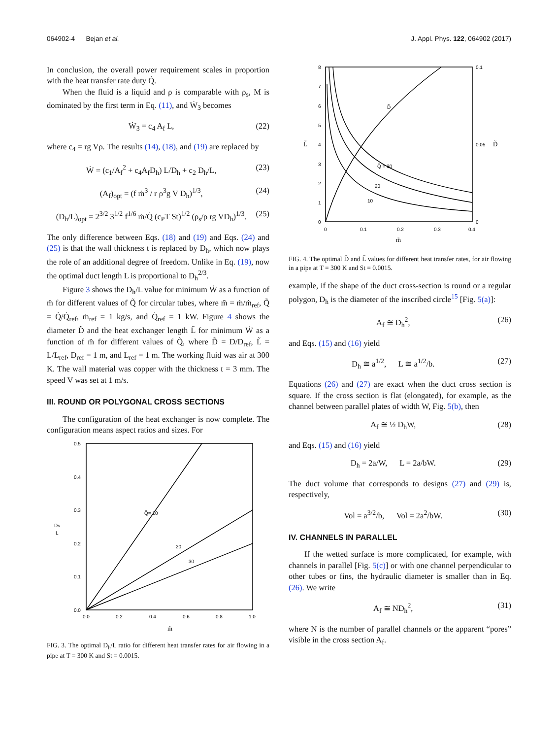064902-4 Bejan et al. J. Appl. Phys. 122, 064902 (2017)
In conclusion, the overall power requirement scales in proportion with the heat transfer rate duty Q̇.
When the fluid is a liquid and ρ is comparable with ρ<sub>s</sub>, M is dominated by the first term in Eq. (11), and Ẇ<sub>3</sub> becomes
Ẇ<sub>3</sub> = c<sub>4</sub> A<sub>f</sub> L, (22)
where c<sub>4</sub> = rg Vρ. The results (14), (18), and (19) are replaced by
Ẇ = (c<sub>1</sub>/A<sub>f</sub><sup>2</sup> + c<sub>4</sub>A<sub>f</sub>D<sub>h</sub>) L/D<sub>h</sub> + c<sub>2</sub> D<sub>h</sub>/L, (23)
(A<sub>f</sub>)<sub>opt</sub> = (f ṁ<sup>3</sup> / r ρ<sup>3</sup>g V D<sub>h</sub>)<sup>1/3</sup>, (24)
(D<sub>h</sub>/L)<sub>opt</sub> = 2<sup>3/2</sup> 3<sup>1/2</sup> f<sup>1/6</sup> ṁ/Q̇ (c<sub>P</sub>T St)<sup>1/2</sup> (ρ<sub>s</sub>/ρ rg VD<sub>h</sub>)<sup>1/3</sup>. (25)
The only difference between Eqs. (18) and (19) and Eqs. (24) and (25) is that the wall thickness t is replaced by D<sub>h</sub>, which now plays the role of an additional degree of freedom. Unlike in Eq. (19), now the optimal duct length L is proportional to D<sub>h</sub><sup>2/3</sup>.
Figure 3 shows the D<sub>h</sub>/L value for minimum Ẇ as a function of m̃ for different values of Q̃ for circular tubes, where m̃ = ṁ/ṁ<sub>ref</sub>, Q̃ = Q̇/Q̇<sub>ref</sub>, ṁ<sub>ref</sub> = 1 kg/s, and Q̇<sub>ref</sub> = 1 kW. Figure 4 shows the diameter D̃ and the heat exchanger length L̃ for minimum Ẇ as a function of m̃ for different values of Q̃, where D̃ = D/D<sub>ref</sub>, L̃ = L/L<sub>ref</sub>, D<sub>ref</sub> = 1 m, and L<sub>ref</sub> = 1 m. The working fluid was air at 300 K. The wall material was copper with the thickness t = 3 mm. The speed V was set at 1 m/s.
III. ROUND OR POLYGONAL CROSS SECTIONS
The configuration of the heat exchanger is now complete. The configuration means aspect ratios and sizes. For
0.5
0.4
0.3
0.2
0.1
0.0
0.0
0.2
0.4
0.6
0.8
1.0
Dh
L
Q̃= 10
20
30
m̃
FIG. 3. The optimal D<sub>h</sub>/L ratio for different heat transfer rates for air flowing in a pipe at T = 300 K and St = 0.0015.
8
7
6
5
4
3
2
1
0
0.1
0.05
0
D̃
L̃
0
0.1
0.2
0.3
0.4
D̃
Q̃ = 30
20
10
m̃
FIG. 4. The optimal D̃ and L̃ values for different heat transfer rates, for air flowing in a pipe at T = 300 K and St = 0.0015.
example, if the shape of the duct cross-section is round or a regular polygon, D<sub>h</sub> is the diameter of the inscribed circle<sup>15</sup> [Fig. 5(a)]:
A<sub>f</sub> ≅ D<sub>h</sub><sup>2</sup>, (26)
and Eqs. (15) and (16) yield
D<sub>h</sub> ≅ a<sup>1/2</sup>, L ≅ a<sup>1/2</sup>/b. (27)
Equations (26) and (27) are exact when the duct cross section is square. If the cross section is flat (elongated), for example, as the channel between parallel plates of width W, Fig. 5(b), then
A<sub>f</sub> ≅ ½ D<sub>h</sub>W, (28)
and Eqs. (15) and (16) yield
D<sub>h</sub> = 2a/W, L = 2a/bW. (29)
The duct volume that corresponds to designs (27) and (29) is, respectively,
Vol = a<sup>3/2</sup>/b, Vol = 2a<sup>2</sup>/bW. (30)
IV. CHANNELS IN PARALLEL
If the wetted surface is more complicated, for example, with channels in parallel [Fig. 5(c)] or with one channel perpendicular to other tubes or fins, the hydraulic diameter is smaller than in Eq. (26). We write
A<sub>f</sub> ≅ ND<sub>h</sub><sup>2</sup>, (31)
where N is the number of parallel channels or the apparent “pores” visible in the cross section A<sub>f</sub>.